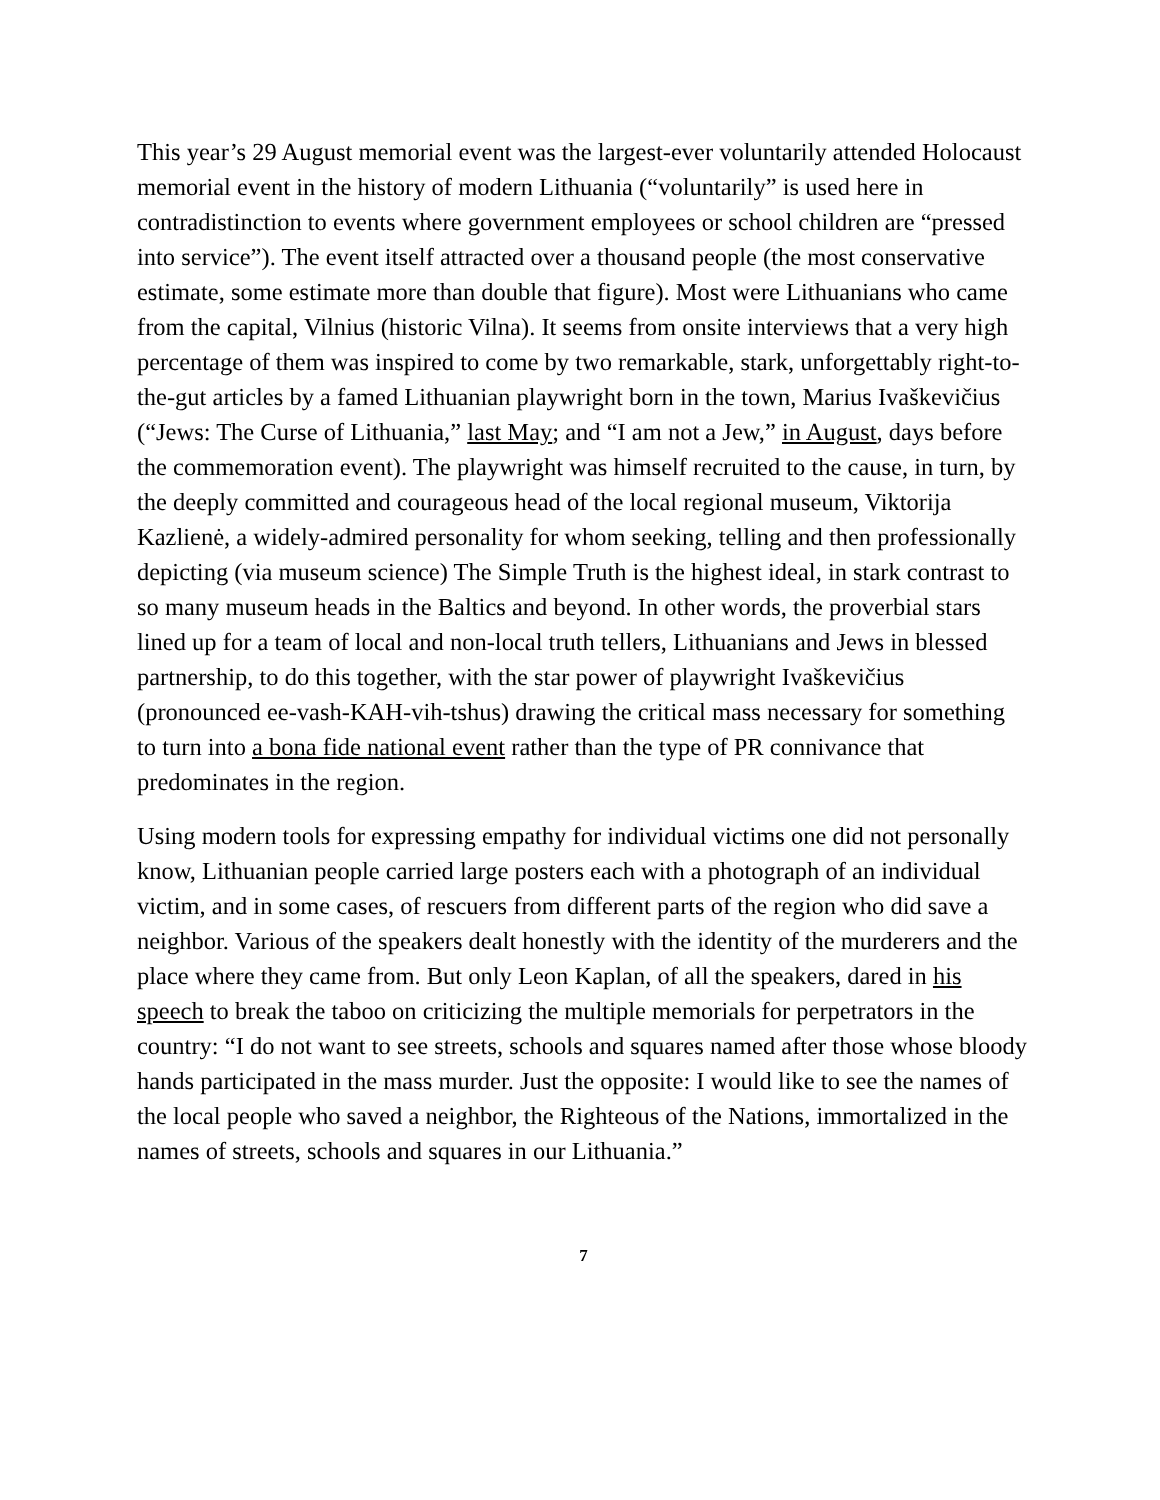This year’s 29 August memorial event was the largest-ever voluntarily attended Holocaust memorial event in the history of modern Lithuania (“voluntarily” is used here in contradistinction to events where government employees or school children are “pressed into service”). The event itself attracted over a thousand people (the most conservative estimate, some estimate more than double that figure). Most were Lithuanians who came from the capital, Vilnius (historic Vilna). It seems from onsite interviews that a very high percentage of them was inspired to come by two remarkable, stark, unforgettably right-to-the-gut articles by a famed Lithuanian playwright born in the town, Marius Ivaškevičius (“Jews: The Curse of Lithuania,” last May; and “I am not a Jew,” in August, days before the commemoration event). The playwright was himself recruited to the cause, in turn, by the deeply committed and courageous head of the local regional museum, Viktorija Kazlienė, a widely-admired personality for whom seeking, telling and then professionally depicting (via museum science) The Simple Truth is the highest ideal, in stark contrast to so many museum heads in the Baltics and beyond. In other words, the proverbial stars lined up for a team of local and non-local truth tellers, Lithuanians and Jews in blessed partnership, to do this together, with the star power of playwright Ivaškevičius (pronounced ee-vash-KAH-vih-tshus) drawing the critical mass necessary for something to turn into a bona fide national event rather than the type of PR connivance that predominates in the region.
Using modern tools for expressing empathy for individual victims one did not personally know, Lithuanian people carried large posters each with a photograph of an individual victim, and in some cases, of rescuers from different parts of the region who did save a neighbor. Various of the speakers dealt honestly with the identity of the murderers and the place where they came from. But only Leon Kaplan, of all the speakers, dared in his speech to break the taboo on criticizing the multiple memorials for perpetrators in the country: “I do not want to see streets, schools and squares named after those whose bloody hands participated in the mass murder. Just the opposite: I would like to see the names of the local people who saved a neighbor, the Righteous of the Nations, immortalized in the names of streets, schools and squares in our Lithuania.”
7